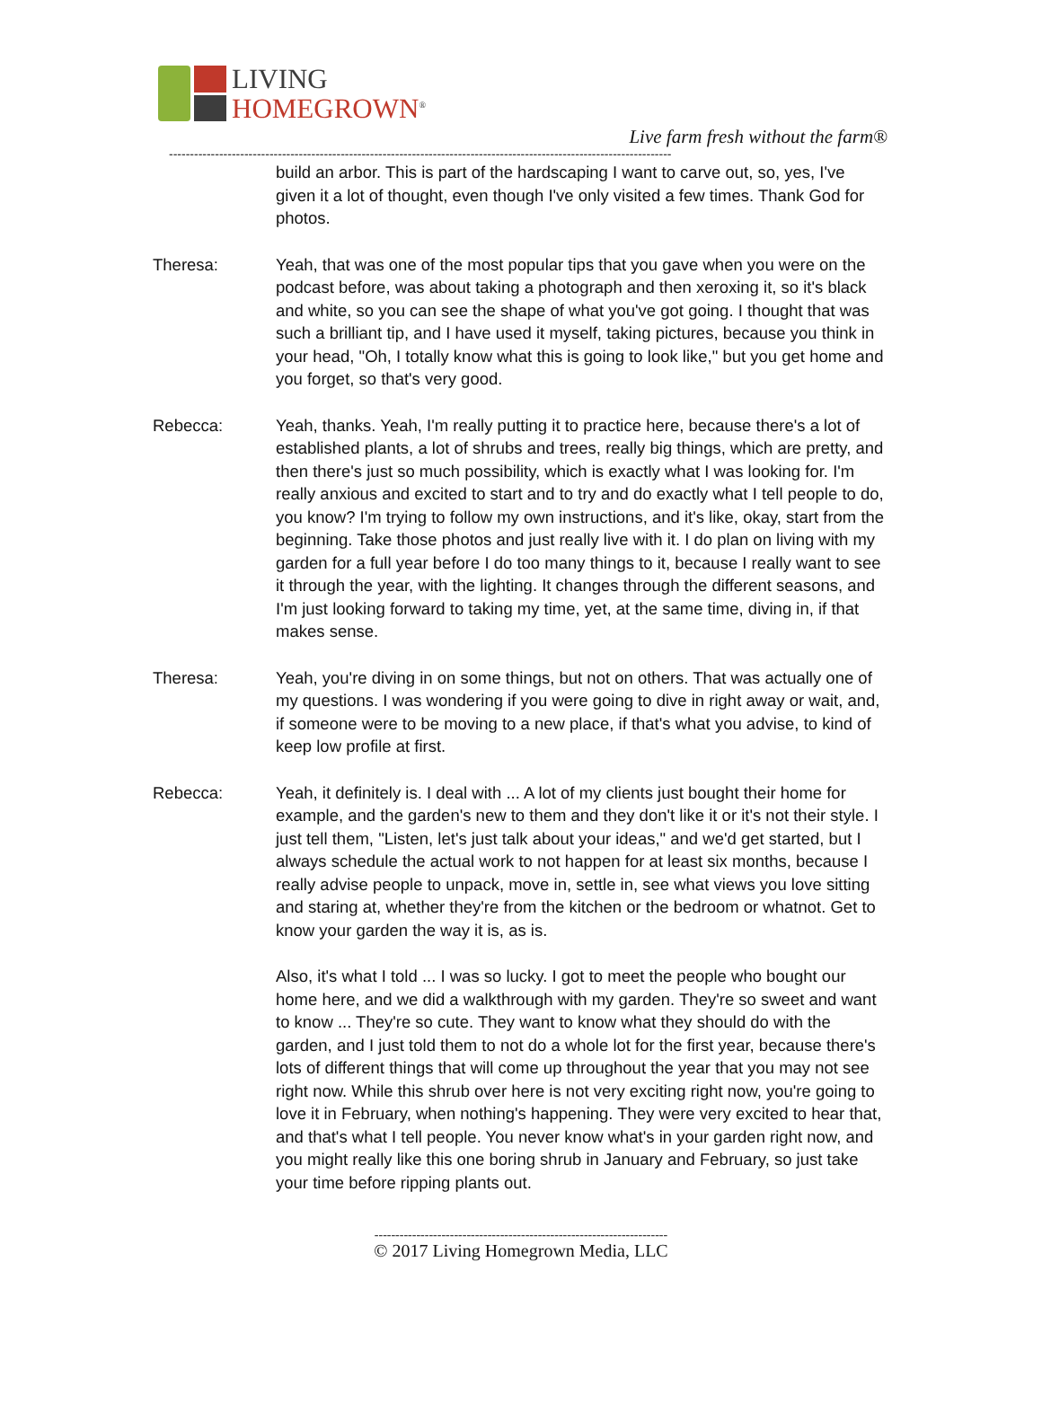LIVING
HOMEGROWN<sup>®</sup>
Live farm fresh without the farm®
------------------------------------------------------------------------------------------------------------------------
build an arbor. This is part of the hardscaping I want to carve out, so, yes, I've given it a lot of thought, even though I've only visited a few times. Thank God for photos.
Theresa: Yeah, that was one of the most popular tips that you gave when you were on the podcast before, was about taking a photograph and then xeroxing it, so it's black and white, so you can see the shape of what you've got going. I thought that was such a brilliant tip, and I have used it myself, taking pictures, because you think in your head, "Oh, I totally know what this is going to look like," but you get home and you forget, so that's very good.
Rebecca: Yeah, thanks. Yeah, I'm really putting it to practice here, because there's a lot of established plants, a lot of shrubs and trees, really big things, which are pretty, and then there's just so much possibility, which is exactly what I was looking for. I'm really anxious and excited to start and to try and do exactly what I tell people to do, you know? I'm trying to follow my own instructions, and it's like, okay, start from the beginning. Take those photos and just really live with it. I do plan on living with my garden for a full year before I do too many things to it, because I really want to see it through the year, with the lighting. It changes through the different seasons, and I'm just looking forward to taking my time, yet, at the same time, diving in, if that makes sense.
Theresa: Yeah, you're diving in on some things, but not on others. That was actually one of my questions. I was wondering if you were going to dive in right away or wait, and, if someone were to be moving to a new place, if that's what you advise, to kind of keep low profile at first.
Rebecca: Yeah, it definitely is. I deal with ... A lot of my clients just bought their home for example, and the garden's new to them and they don't like it or it's not their style. I just tell them, "Listen, let's just talk about your ideas," and we'd get started, but I always schedule the actual work to not happen for at least six months, because I really advise people to unpack, move in, settle in, see what views you love sitting and staring at, whether they're from the kitchen or the bedroom or whatnot. Get to know your garden the way it is, as is.
Also, it's what I told ... I was so lucky. I got to meet the people who bought our home here, and we did a walkthrough with my garden. They're so sweet and want to know ... They're so cute. They want to know what they should do with the garden, and I just told them to not do a whole lot for the first year, because there's lots of different things that will come up throughout the year that you may not see right now. While this shrub over here is not very exciting right now, you're going to love it in February, when nothing's happening. They were very excited to hear that, and that's what I tell people. You never know what's in your garden right now, and you might really like this one boring shrub in January and February, so just take your time before ripping plants out.
----------------------------------------------------------------------
© 2017 Living Homegrown Media, LLC